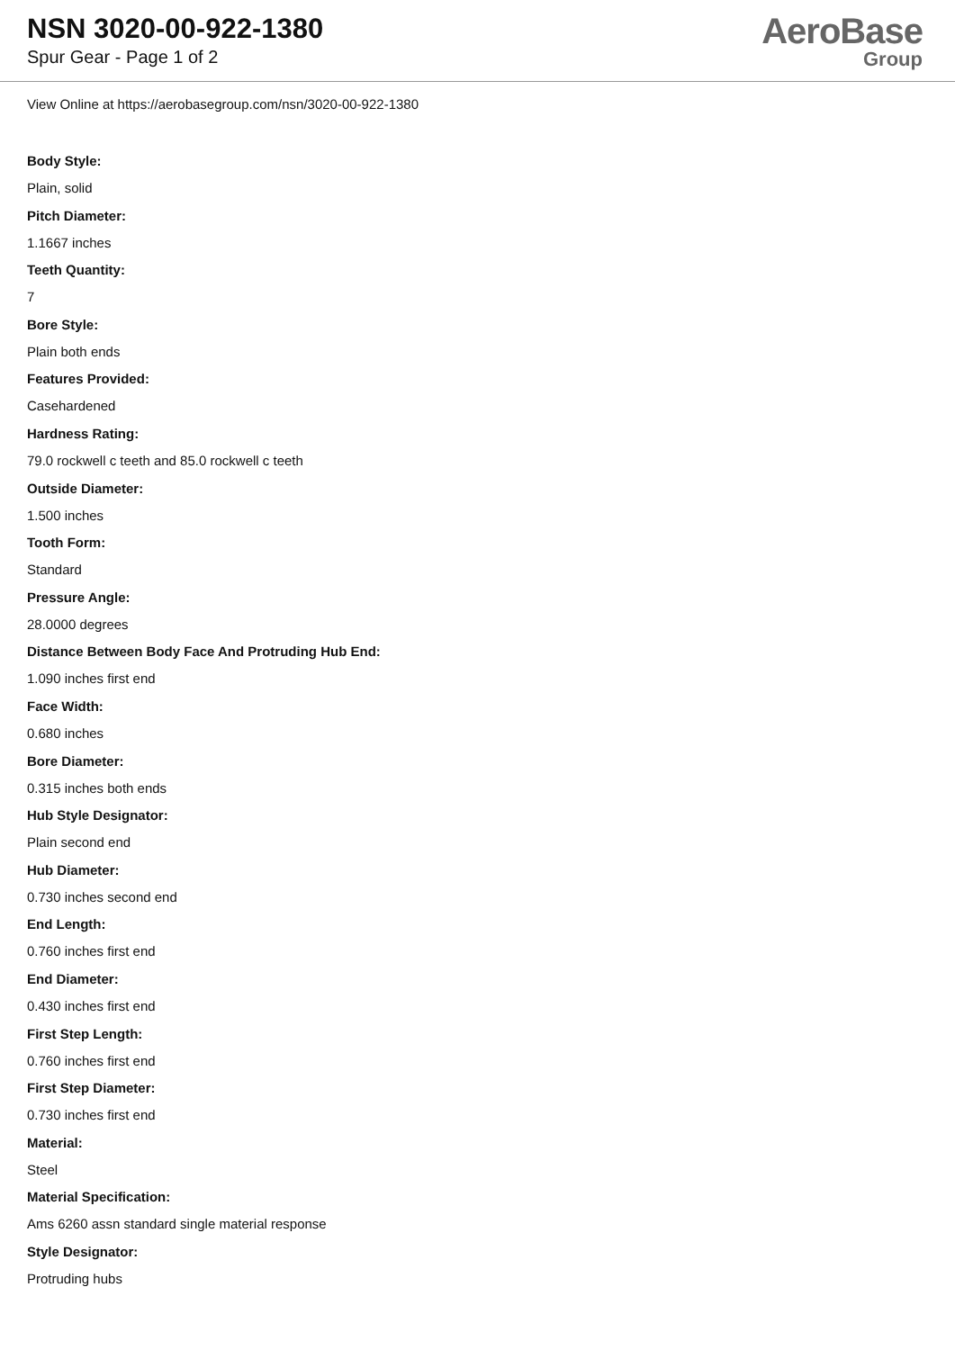NSN 3020-00-922-1380
Spur Gear - Page 1 of 2
AeroBase
Group
View Online at https://aerobasegroup.com/nsn/3020-00-922-1380
Body Style:
Plain, solid
Pitch Diameter:
1.1667 inches
Teeth Quantity:
7
Bore Style:
Plain both ends
Features Provided:
Casehardened
Hardness Rating:
79.0 rockwell c teeth and 85.0 rockwell c teeth
Outside Diameter:
1.500 inches
Tooth Form:
Standard
Pressure Angle:
28.0000 degrees
Distance Between Body Face And Protruding Hub End:
1.090 inches first end
Face Width:
0.680 inches
Bore Diameter:
0.315 inches both ends
Hub Style Designator:
Plain second end
Hub Diameter:
0.730 inches second end
End Length:
0.760 inches first end
End Diameter:
0.430 inches first end
First Step Length:
0.760 inches first end
First Step Diameter:
0.730 inches first end
Material:
Steel
Material Specification:
Ams 6260 assn standard single material response
Style Designator:
Protruding hubs